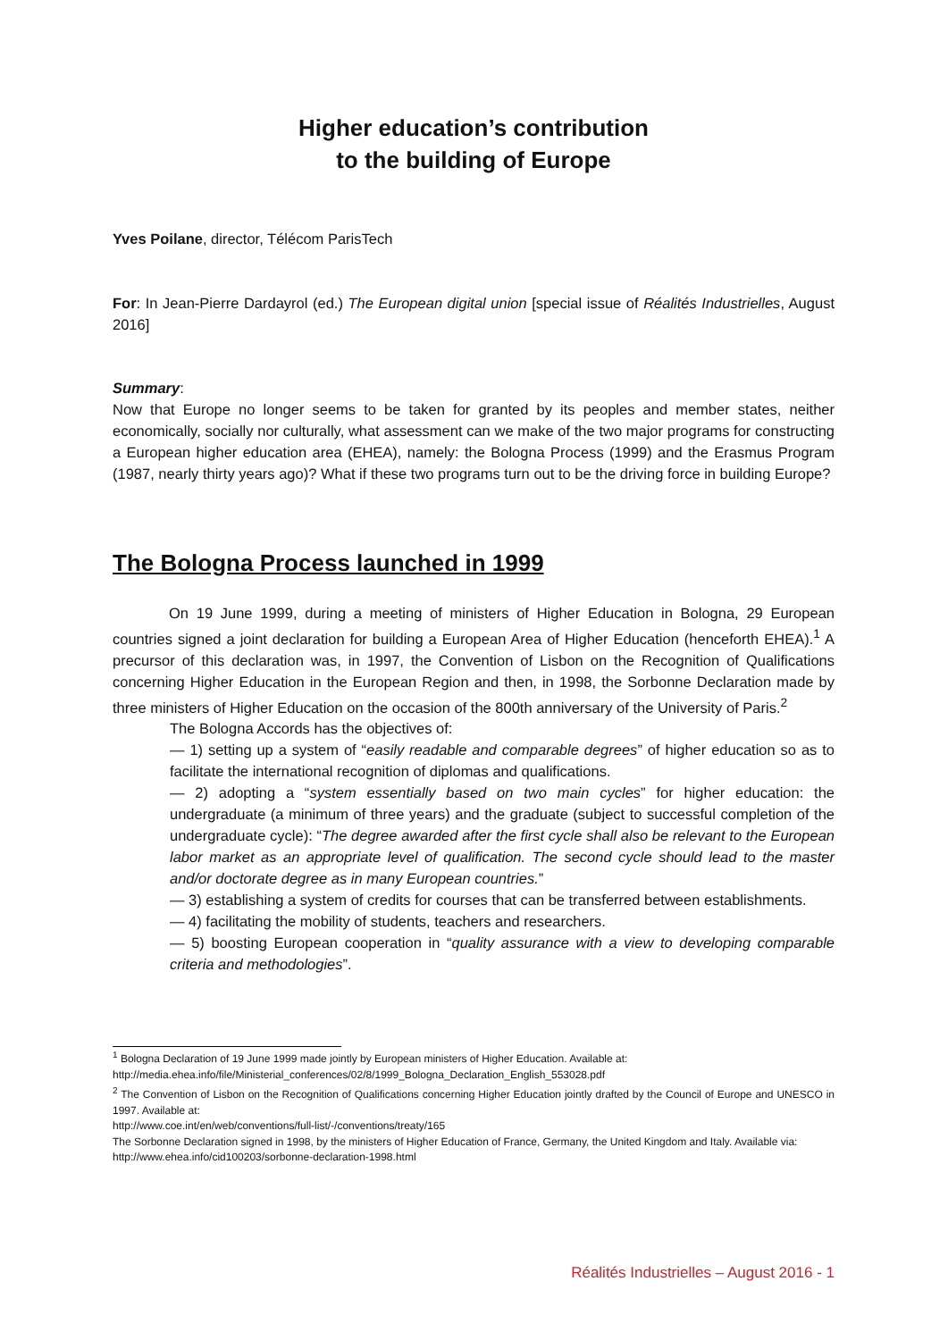Higher education’s contribution
to the building of Europe
Yves Poilane, director, Télécom ParisTech
For: In Jean-Pierre Dardayrol (ed.) The European digital union [special issue of Réalités Industrielles, August 2016]
Summary:
Now that Europe no longer seems to be taken for granted by its peoples and member states, neither economically, socially nor culturally, what assessment can we make of the two major programs for constructing a European higher education area (EHEA), namely: the Bologna Process (1999) and the Erasmus Program (1987, nearly thirty years ago)? What if these two programs turn out to be the driving force in building Europe?
The Bologna Process launched in 1999
On 19 June 1999, during a meeting of ministers of Higher Education in Bologna, 29 European countries signed a joint declaration for building a European Area of Higher Education (henceforth EHEA).<sup>1</sup> A precursor of this declaration was, in 1997, the Convention of Lisbon on the Recognition of Qualifications concerning Higher Education in the European Region and then, in 1998, the Sorbonne Declaration made by three ministers of Higher Education on the occasion of the 800th anniversary of the University of Paris.<sup>2</sup>
The Bologna Accords has the objectives of:
— 1) setting up a system of “easily readable and comparable degrees” of higher education so as to facilitate the international recognition of diplomas and qualifications.
— 2) adopting a “system essentially based on two main cycles” for higher education: the undergraduate (a minimum of three years) and the graduate (subject to successful completion of the undergraduate cycle): “The degree awarded after the first cycle shall also be relevant to the European labor market as an appropriate level of qualification. The second cycle should lead to the master and/or doctorate degree as in many European countries.”
— 3) establishing a system of credits for courses that can be transferred between establishments.
— 4) facilitating the mobility of students, teachers and researchers.
— 5) boosting European cooperation in “quality assurance with a view to developing comparable criteria and methodologies”.
<sup>1</sup> Bologna Declaration of 19 June 1999 made jointly by European ministers of Higher Education. Available at:
http://media.ehea.info/file/Ministerial_conferences/02/8/1999_Bologna_Declaration_English_553028.pdf
<sup>2</sup> The Convention of Lisbon on the Recognition of Qualifications concerning Higher Education jointly drafted by the Council of Europe and UNESCO in 1997. Available at:
http://www.coe.int/en/web/conventions/full-list/-/conventions/treaty/165
The Sorbonne Declaration signed in 1998, by the ministers of Higher Education of France, Germany, the United Kingdom and Italy. Available via:
http://www.ehea.info/cid100203/sorbonne-declaration-1998.html
Réalités Industrielles – August 2016 - 1